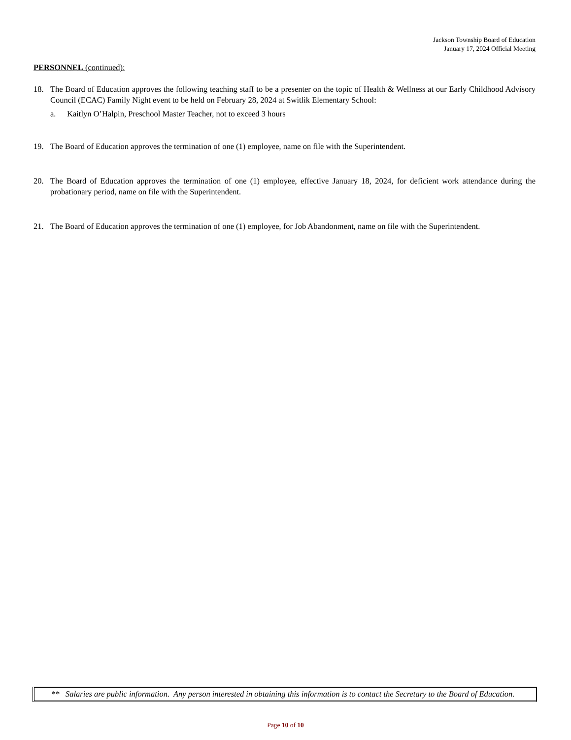Jackson Township Board of Education
January 17, 2024 Official Meeting
PERSONNEL (continued):
18. The Board of Education approves the following teaching staff to be a presenter on the topic of Health & Wellness at our Early Childhood Advisory Council (ECAC) Family Night event to be held on February 28, 2024 at Switlik Elementary School:
a. Kaitlyn O’Halpin, Preschool Master Teacher, not to exceed 3 hours
19. The Board of Education approves the termination of one (1) employee, name on file with the Superintendent.
20. The Board of Education approves the termination of one (1) employee, effective January 18, 2024, for deficient work attendance during the probationary period, name on file with the Superintendent.
21. The Board of Education approves the termination of one (1) employee, for Job Abandonment, name on file with the Superintendent.
** Salaries are public information. Any person interested in obtaining this information is to contact the Secretary to the Board of Education.
Page 10 of 10